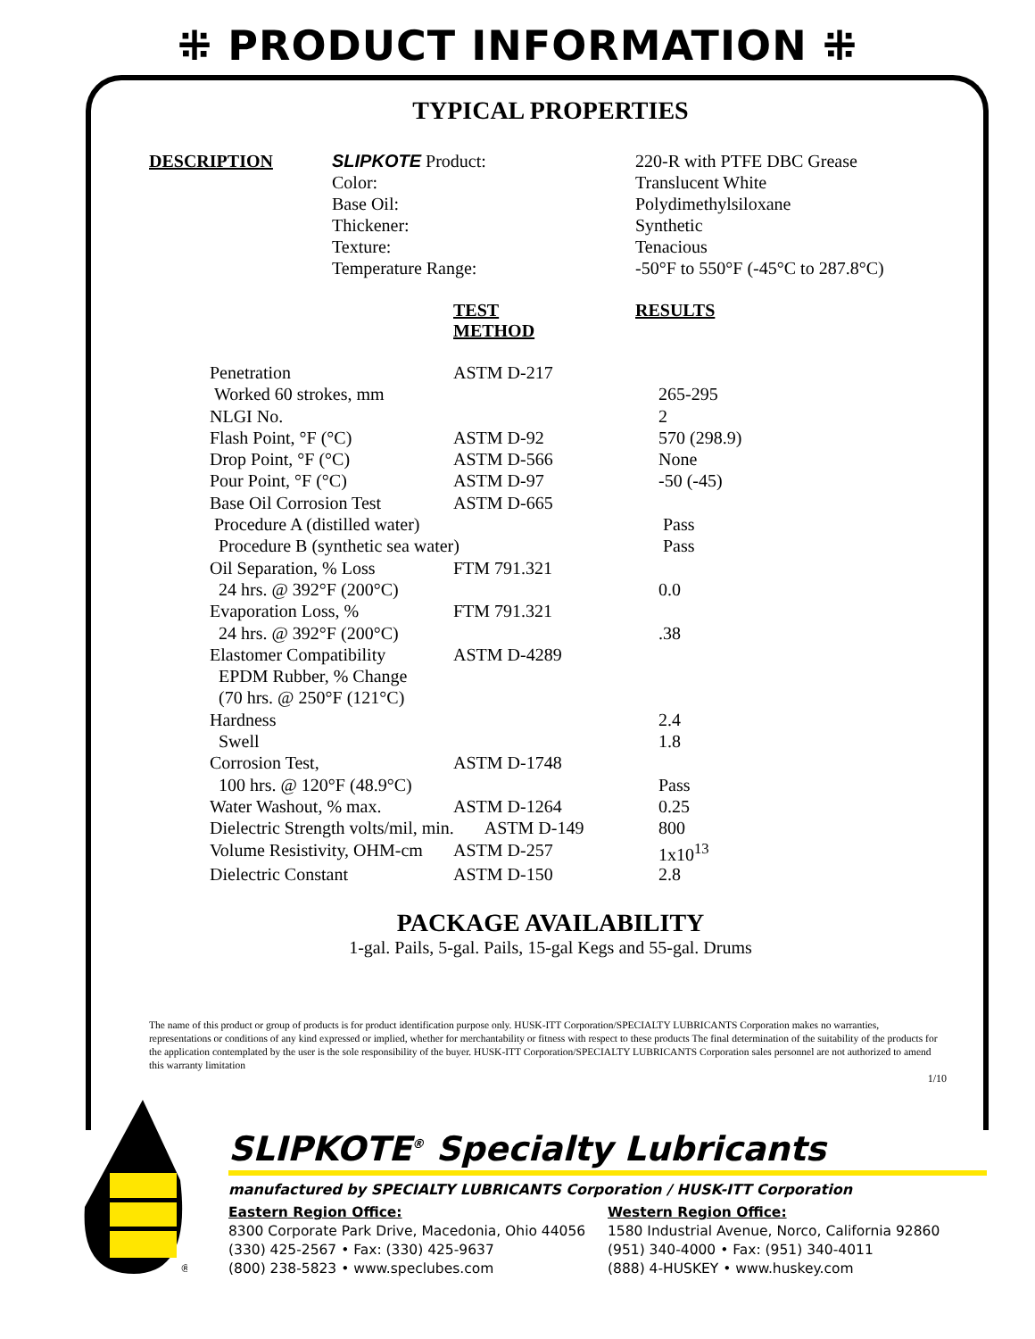⁜ PRODUCT INFORMATION ⁜
TYPICAL PROPERTIES
DESCRIPTION
SLIPKOTE Product:
Color:
Base Oil:
Thickener:
Texture:
Temperature Range:
220-R with PTFE DBC Grease
Translucent White
Polydimethylsiloxane
Synthetic
Tenacious
-50°F to 550°F (-45°C to 287.8°C)
| | TEST METHOD | RESULTS |
| Penetration | ASTM D-217 | |
| Worked 60 strokes, mm | | 265-295 |
| NLGI No. | | 2 |
| Flash Point, °F (°C) | ASTM D-92 | 570 (298.9) |
| Drop Point, °F (°C) | ASTM D-566 | None |
| Pour Point, °F (°C) | ASTM D-97 | -50 (-45) |
| Base Oil Corrosion Test | ASTM D-665 | |
| Procedure A (distilled water) | | Pass |
| Procedure B (synthetic sea water) | | Pass |
| Oil Separation, % Loss | FTM 791.321 | |
| 24 hrs. @ 392°F (200°C) | | 0.0 |
| Evaporation Loss, % | FTM 791.321 | |
| 24 hrs. @ 392°F (200°C) | | .38 |
| Elastomer Compatibility | ASTM D-4289 | |
| EPDM Rubber, % Change | | |
| (70 hrs. @ 250°F (121°C) | | |
| Hardness | | 2.4 |
| Swell | | 1.8 |
| Corrosion Test, | ASTM D-1748 | |
| 100 hrs. @ 120°F (48.9°C) | | Pass |
| Water Washout, % max. | ASTM D-1264 | 0.25 |
| Dielectric Strength volts/mil, min. ASTM D-149 | | 800 |
| Volume Resistivity, OHM-cm | ASTM D-257 | 1x10<sup>13</sup> |
| Dielectric Constant | ASTM D-150 | 2.8 |
PACKAGE AVAILABILITY
1-gal. Pails, 5-gal. Pails, 15-gal Kegs and 55-gal. Drums
The name of this product or group of products is for product identification purpose only. HUSK-ITT Corporation/SPECIALTY LUBRICANTS Corporation makes no warranties, representations or conditions of any kind expressed or implied, whether for merchantability or fitness with respect to these products The final determination of the suitability of the products for the application contemplated by the user is the sole responsibility of the buyer. HUSK-ITT Corporation/SPECIALTY LUBRICANTS Corporation sales personnel are not authorized to amend this warranty limitation
1/10
®
SLIPKOTE<sup>®</sup> Specialty Lubricants
manufactured by SPECIALTY LUBRICANTS Corporation / HUSK-ITT Corporation
Eastern Region Office:
8300 Corporate Park Drive, Macedonia, Ohio 44056
(330) 425-2567 • Fax: (330) 425-9637
(800) 238-5823 • www.speclubes.com
Western Region Office:
1580 Industrial Avenue, Norco, California 92860
(951) 340-4000 • Fax: (951) 340-4011
(888) 4-HUSKEY • www.huskey.com